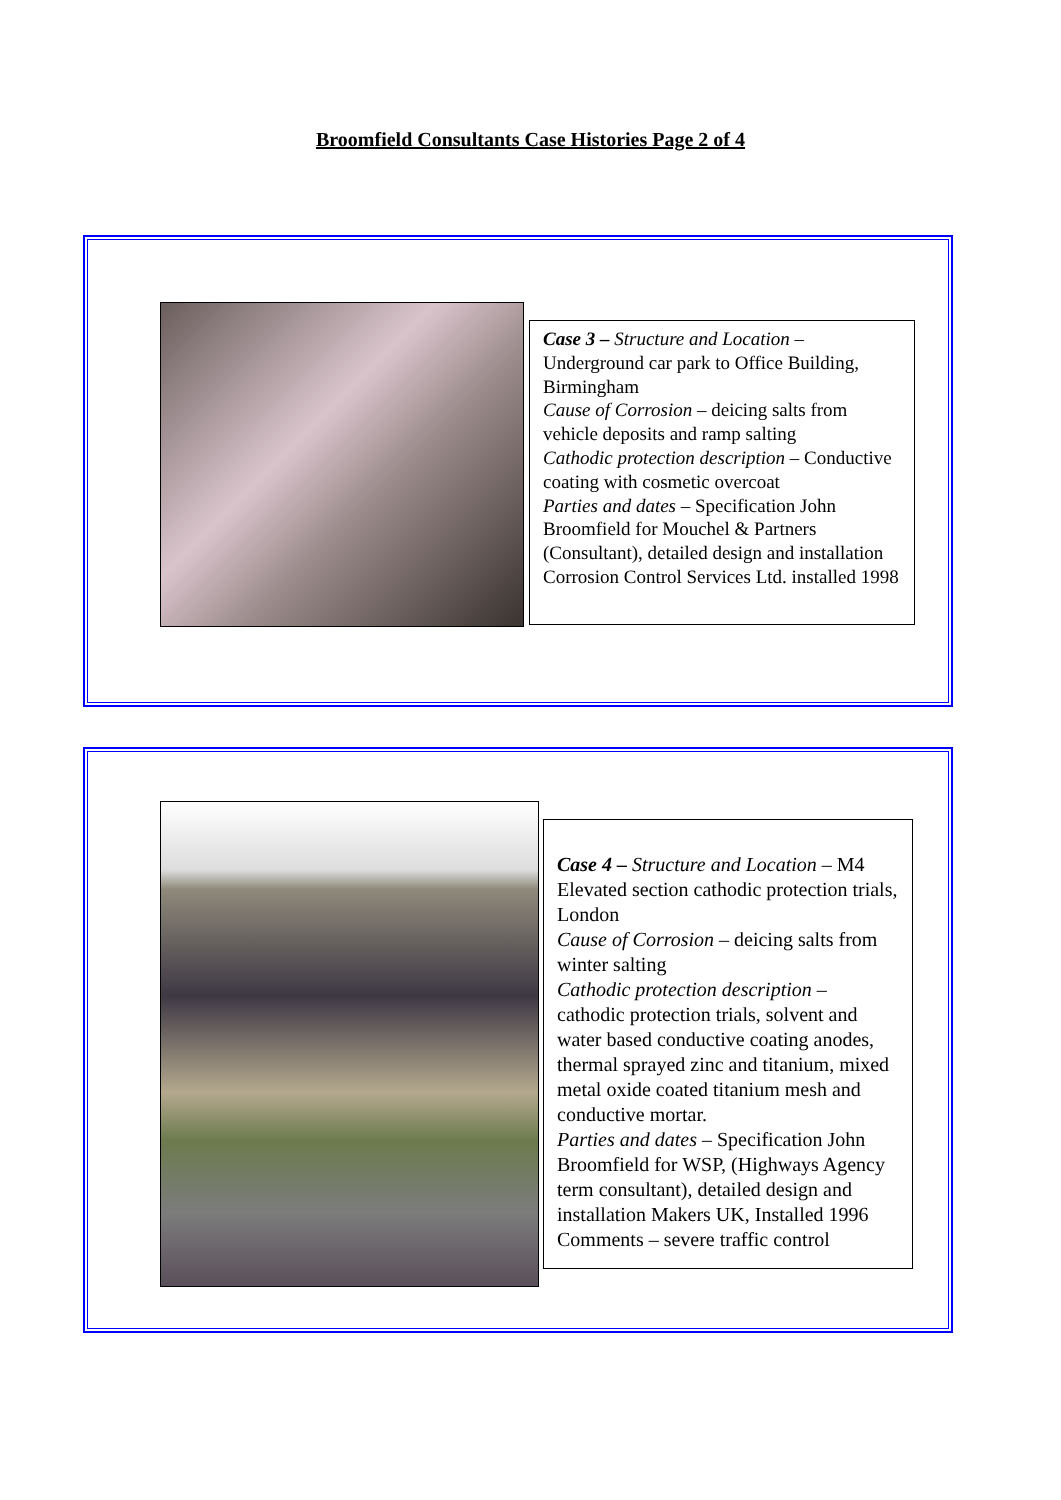Broomfield Consultants Case Histories Page 2 of 4
Case 3 – Structure and Location – Underground car park to Office Building, Birmingham
Cause of Corrosion – deicing salts from vehicle deposits and ramp salting
Cathodic protection description – Conductive coating with cosmetic overcoat
Parties and dates – Specification John Broomfield for Mouchel & Partners (Consultant), detailed design and installation Corrosion Control Services Ltd. installed 1998
Case 4 – Structure and Location – M4 Elevated section cathodic protection trials, London
Cause of Corrosion – deicing salts from winter salting
Cathodic protection description – cathodic protection trials, solvent and water based conductive coating anodes, thermal sprayed zinc and titanium, mixed metal oxide coated titanium mesh and conductive mortar.
Parties and dates – Specification John Broomfield for WSP, (Highways Agency term consultant), detailed design and installation Makers UK, Installed 1996
Comments – severe traffic control